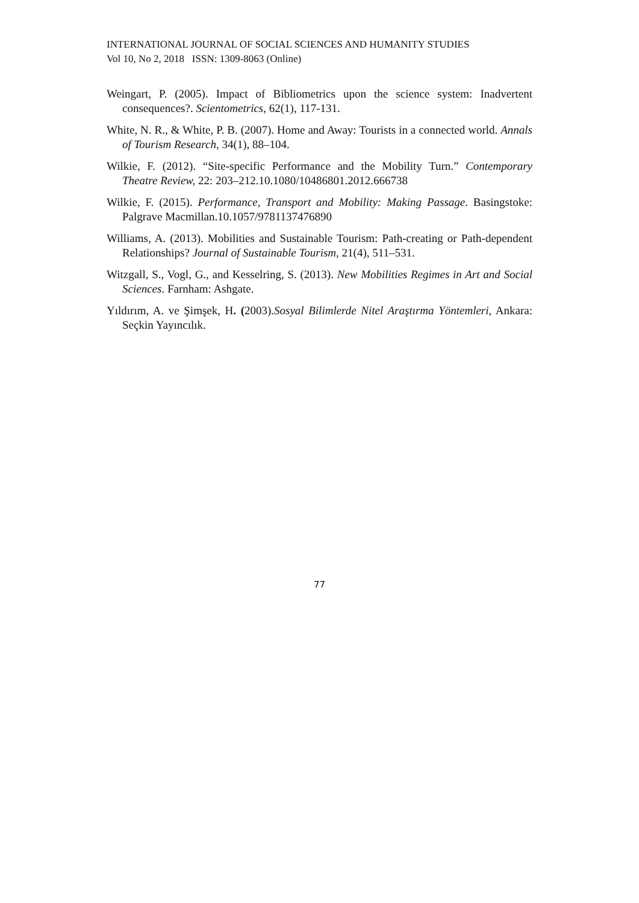INTERNATIONAL JOURNAL OF SOCIAL SCIENCES AND HUMANITY STUDIES
Vol 10, No 2, 2018 ISSN: 1309-8063 (Online)
Weingart, P. (2005). Impact of Bibliometrics upon the science system: Inadvertent consequences?. Scientometrics, 62(1), 117-131.
White, N. R., & White, P. B. (2007). Home and Away: Tourists in a connected world. Annals of Tourism Research, 34(1), 88–104.
Wilkie, F. (2012). “Site-specific Performance and the Mobility Turn.” Contemporary Theatre Review, 22: 203–212.10.1080/10486801.2012.666738
Wilkie, F. (2015). Performance, Transport and Mobility: Making Passage. Basingstoke: Palgrave Macmillan.10.1057/9781137476890
Williams, A. (2013). Mobilities and Sustainable Tourism: Path-creating or Path-dependent Relationships? Journal of Sustainable Tourism, 21(4), 511–531.
Witzgall, S., Vogl, G., and Kesselring, S. (2013). New Mobilities Regimes in Art and Social Sciences. Farnham: Ashgate.
Yıldırım, A. ve Şimşek, H. (2003).Sosyal Bilimlerde Nitel Araştırma Yöntemleri, Ankara: Seçkin Yayıncılık.
77